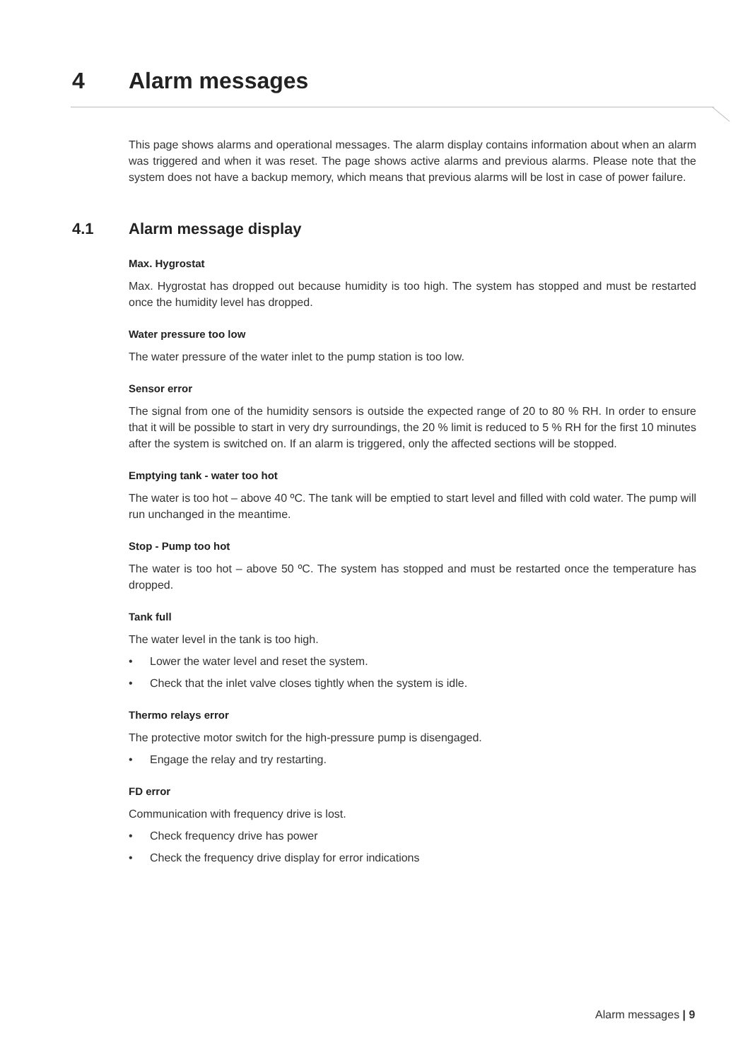4 Alarm messages
This page shows alarms and operational messages. The alarm display contains information about when an alarm was triggered and when it was reset. The page shows active alarms and previous alarms. Please note that the system does not have a backup memory, which means that previous alarms will be lost in case of power failure.
4.1 Alarm message display
Max. Hygrostat
Max. Hygrostat has dropped out because humidity is too high. The system has stopped and must be restarted once the humidity level has dropped.
Water pressure too low
The water pressure of the water inlet to the pump station is too low.
Sensor error
The signal from one of the humidity sensors is outside the expected range of 20 to 80 % RH. In order to ensure that it will be possible to start in very dry surroundings, the 20 % limit is reduced to 5 % RH for the first 10 minutes after the system is switched on. If an alarm is triggered, only the affected sections will be stopped.
Emptying tank - water too hot
The water is too hot – above 40 ºC. The tank will be emptied to start level and filled with cold water. The pump will run unchanged in the meantime.
Stop - Pump too hot
The water is too hot – above 50 ºC. The system has stopped and must be restarted once the tempera­ture has dropped.
Tank full
The water level in the tank is too high.
• Lower the water level and reset the system.
• Check that the inlet valve closes tightly when the system is idle.
Thermo relays error
The protective motor switch for the high-pressure pump is disengaged.
• Engage the relay and try restarting.
FD error
Communication with frequency drive is lost.
• Check frequency drive has power
• Check the frequency drive display for error indications
Alarm messages | 9